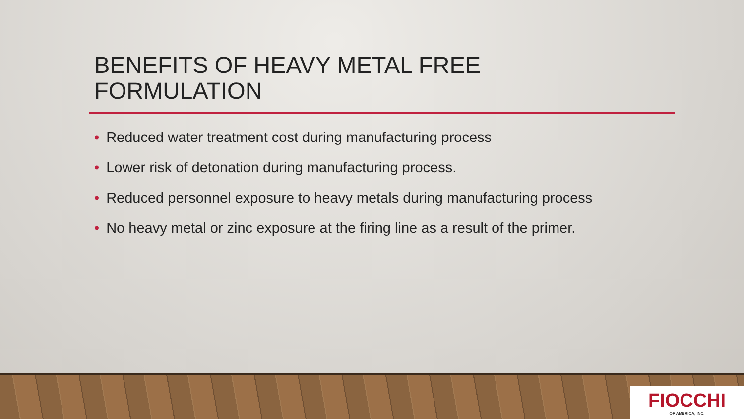BENEFITS OF HEAVY METAL FREE FORMULATION
• Reduced water treatment cost during manufacturing process
• Lower risk of detonation during manufacturing process.
• Reduced personnel exposure to heavy metals during manufacturing process
• No heavy metal or zinc exposure at the firing line as a result of the primer.
FIOCCHI
OF AMERICA, INC.